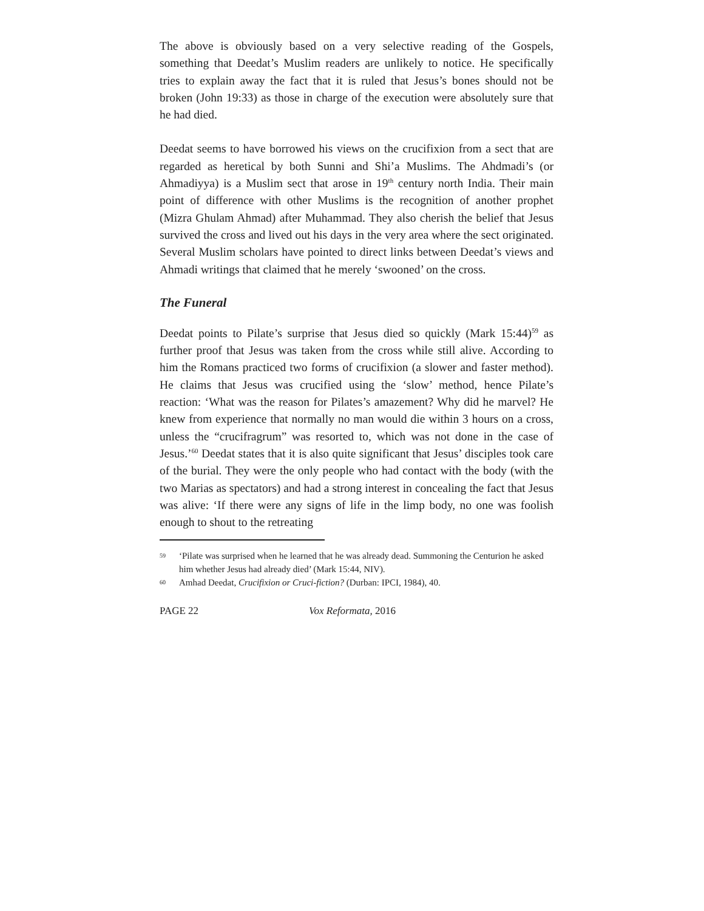The above is obviously based on a very selective reading of the Gospels, something that Deedat’s Muslim readers are unlikely to notice. He specifically tries to explain away the fact that it is ruled that Jesus’s bones should not be broken (John 19:33) as those in charge of the execution were absolutely sure that he had died.
Deedat seems to have borrowed his views on the crucifixion from a sect that are regarded as heretical by both Sunni and Shi’a Muslims. The Ahdmadi’s (or Ahmadiyya) is a Muslim sect that arose in 19<sup>th</sup> century north India. Their main point of difference with other Muslims is the recognition of another prophet (Mizra Ghulam Ahmad) after Muhammad. They also cherish the belief that Jesus survived the cross and lived out his days in the very area where the sect originated. Several Muslim scholars have pointed to direct links between Deedat’s views and Ahmadi writings that claimed that he merely ‘swooned’ on the cross.
The Funeral
Deedat points to Pilate’s surprise that Jesus died so quickly (Mark 15:44)<sup>59</sup> as further proof that Jesus was taken from the cross while still alive. According to him the Romans practiced two forms of crucifixion (a slower and faster method). He claims that Jesus was crucified using the ‘slow’ method, hence Pilate’s reaction: ‘What was the reason for Pilates’s amazement? Why did he marvel? He knew from experience that normally no man would die within 3 hours on a cross, unless the “crucifragrum” was resorted to, which was not done in the case of Jesus.’<sup>60</sup> Deedat states that it is also quite significant that Jesus’ disciples took care of the burial. They were the only people who had contact with the body (with the two Marias as spectators) and had a strong interest in concealing the fact that Jesus was alive: ‘If there were any signs of life in the limp body, no one was foolish enough to shout to the retreating
59 ‘Pilate was surprised when he learned that he was already dead. Summoning the Centurion he asked him whether Jesus had already died’ (Mark 15:44, NIV).
60 Amhad Deedat, Crucifixion or Cruci-fiction? (Durban: IPCI, 1984), 40.
PAGE 22 Vox Reformata, 2016